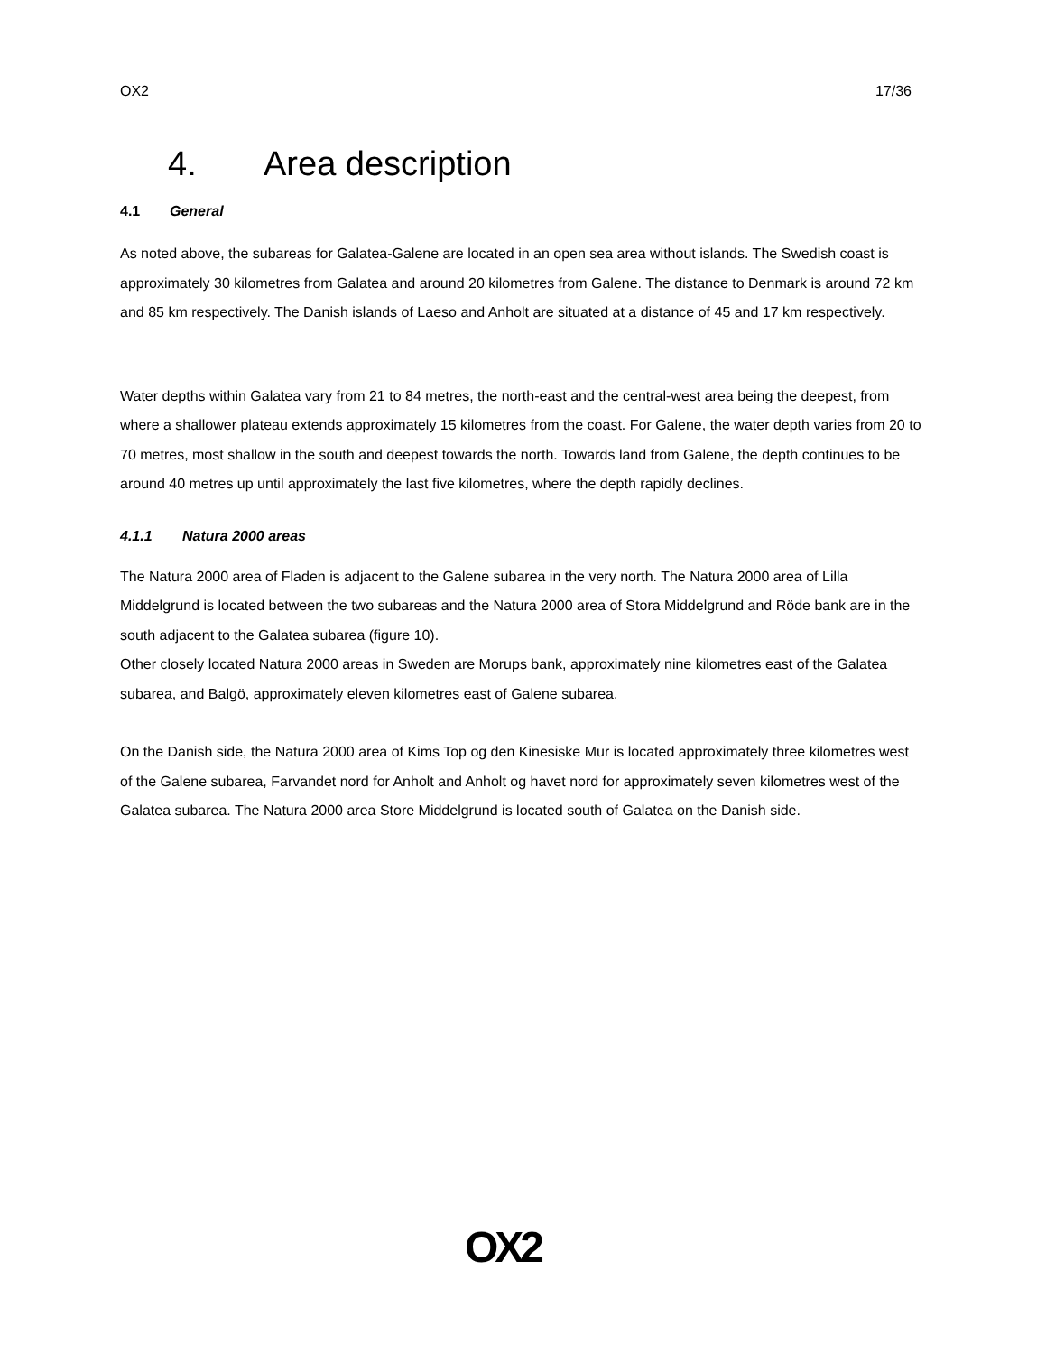OX2 17/36
4. Area description
4.1 General
As noted above, the subareas for Galatea-Galene are located in an open sea area without islands. The Swedish coast is approximately 30 kilometres from Galatea and around 20 kilometres from Galene. The distance to Denmark is around 72 km and 85 km respectively. The Danish islands of Laeso and Anholt are situated at a distance of 45 and 17 km respectively.
Water depths within Galatea vary from 21 to 84 metres, the north-east and the central-west area being the deepest, from where a shallower plateau extends approximately 15 kilometres from the coast. For Galene, the water depth varies from 20 to 70 metres, most shallow in the south and deepest towards the north. Towards land from Galene, the depth continues to be around 40 metres up until approximately the last five kilometres, where the depth rapidly declines.
4.1.1 Natura 2000 areas
The Natura 2000 area of Fladen is adjacent to the Galene subarea in the very north. The Natura 2000 area of Lilla Middelgrund is located between the two subareas and the Natura 2000 area of Stora Middelgrund and Röde bank are in the south adjacent to the Galatea subarea (figure 10).
Other closely located Natura 2000 areas in Sweden are Morups bank, approximately nine kilometres east of the Galatea subarea, and Balgö, approximately eleven kilometres east of Galene subarea.
On the Danish side, the Natura 2000 area of Kims Top og den Kinesiske Mur is located approximately three kilometres west of the Galene subarea, Farvandet nord for Anholt and Anholt og havet nord for approximately seven kilometres west of the Galatea subarea. The Natura 2000 area Store Middelgrund is located south of Galatea on the Danish side.
OX2